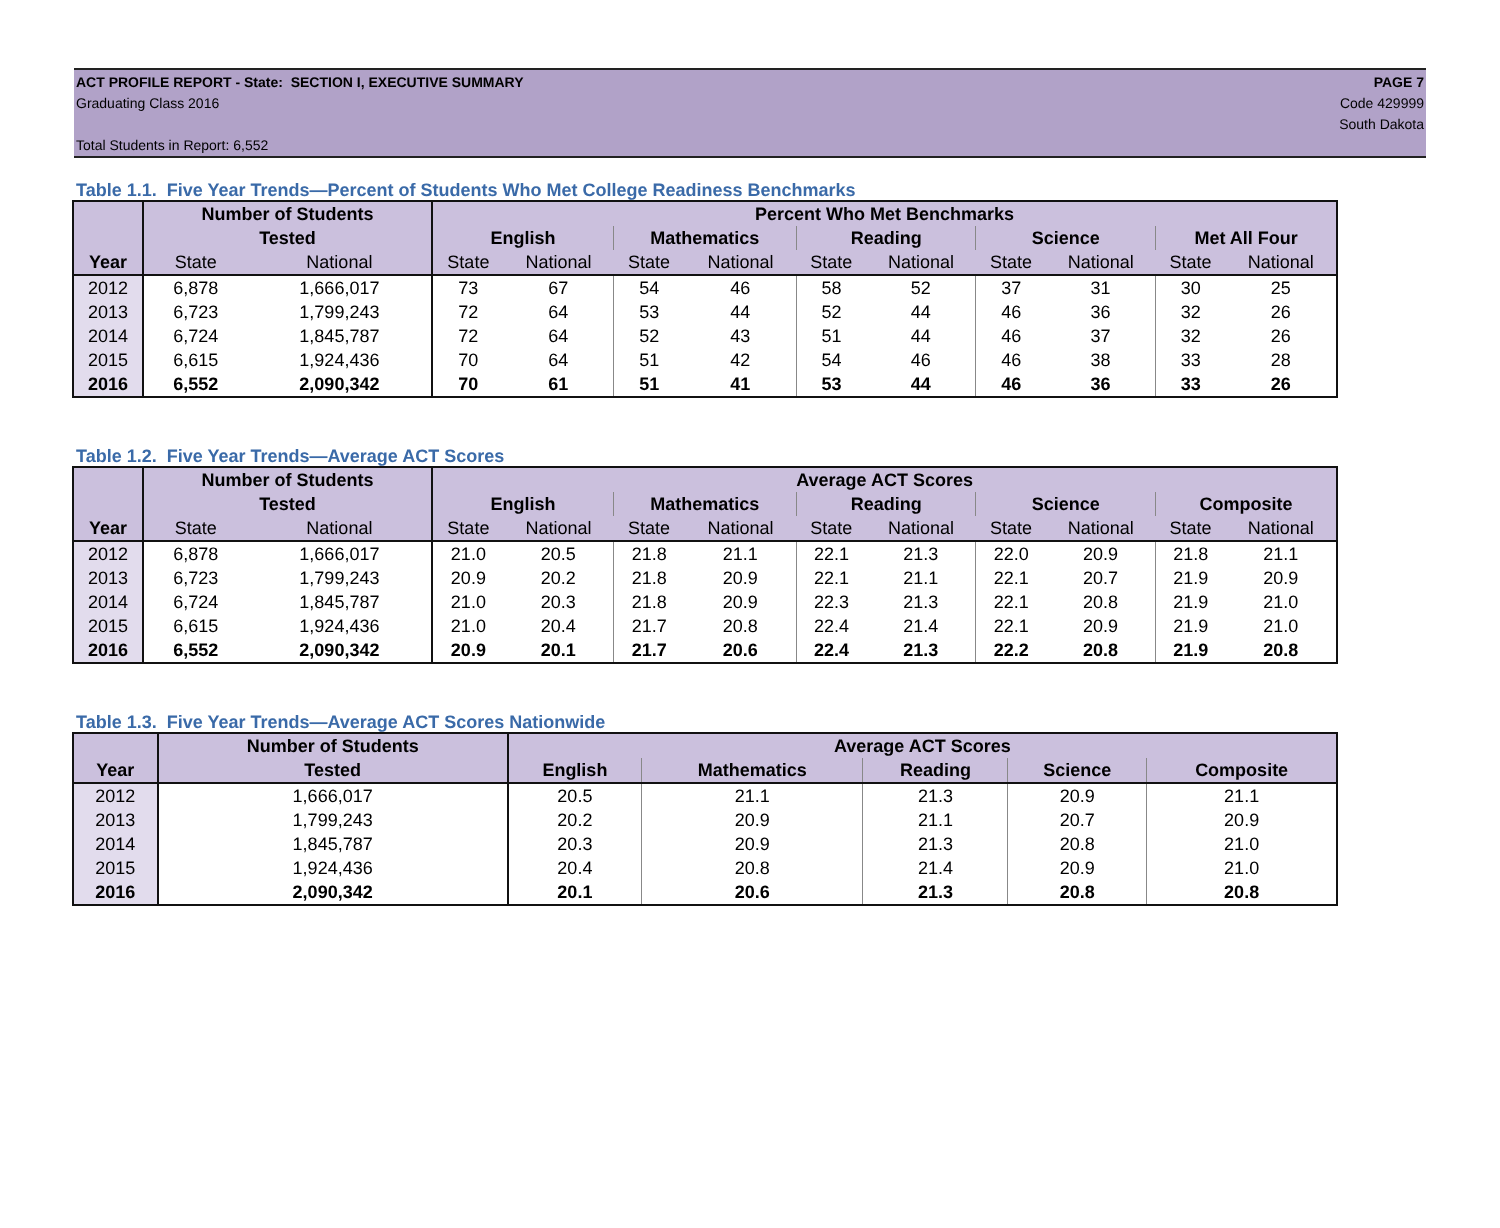ACT PROFILE REPORT - State: SECTION I, EXECUTIVE SUMMARY
Graduating Class 2016
Total Students in Report: 6,552
PAGE 7
Code 429999
South Dakota
Table 1.1. Five Year Trends—Percent of Students Who Met College Readiness Benchmarks
| | Number of Students | | Percent Who Met Benchmarks | | | | | | | | | |
| --- | --- | --- | --- | --- | --- | --- | --- | --- | --- | --- | --- | --- |
| | Tested | | English | | Mathematics | | Reading | | Science | | Met All Four | |
| Year | State | National | State | National | State | National | State | National | State | National | State | National |
| 2012 | 6,878 | 1,666,017 | 73 | 67 | 54 | 46 | 58 | 52 | 37 | 31 | 30 | 25 |
| 2013 | 6,723 | 1,799,243 | 72 | 64 | 53 | 44 | 52 | 44 | 46 | 36 | 32 | 26 |
| 2014 | 6,724 | 1,845,787 | 72 | 64 | 52 | 43 | 51 | 44 | 46 | 37 | 32 | 26 |
| 2015 | 6,615 | 1,924,436 | 70 | 64 | 51 | 42 | 54 | 46 | 46 | 38 | 33 | 28 |
| 2016 | 6,552 | 2,090,342 | 70 | 61 | 51 | 41 | 53 | 44 | 46 | 36 | 33 | 26 |
Table 1.2. Five Year Trends—Average ACT Scores
| | Number of Students | | Average ACT Scores | | | | | | | | | |
| --- | --- | --- | --- | --- | --- | --- | --- | --- | --- | --- | --- | --- |
| | Tested | | English | | Mathematics | | Reading | | Science | | Composite | |
| Year | State | National | State | National | State | National | State | National | State | National | State | National |
| 2012 | 6,878 | 1,666,017 | 21.0 | 20.5 | 21.8 | 21.1 | 22.1 | 21.3 | 22.0 | 20.9 | 21.8 | 21.1 |
| 2013 | 6,723 | 1,799,243 | 20.9 | 20.2 | 21.8 | 20.9 | 22.1 | 21.1 | 22.1 | 20.7 | 21.9 | 20.9 |
| 2014 | 6,724 | 1,845,787 | 21.0 | 20.3 | 21.8 | 20.9 | 22.3 | 21.3 | 22.1 | 20.8 | 21.9 | 21.0 |
| 2015 | 6,615 | 1,924,436 | 21.0 | 20.4 | 21.7 | 20.8 | 22.4 | 21.4 | 22.1 | 20.9 | 21.9 | 21.0 |
| 2016 | 6,552 | 2,090,342 | 20.9 | 20.1 | 21.7 | 20.6 | 22.4 | 21.3 | 22.2 | 20.8 | 21.9 | 20.8 |
Table 1.3. Five Year Trends—Average ACT Scores Nationwide
| | Number of Students | Average ACT Scores | | | | |
| --- | --- | --- | --- | --- | --- | --- |
| Year | Tested | English | Mathematics | Reading | Science | Composite |
| 2012 | 1,666,017 | 20.5 | 21.1 | 21.3 | 20.9 | 21.1 |
| 2013 | 1,799,243 | 20.2 | 20.9 | 21.1 | 20.7 | 20.9 |
| 2014 | 1,845,787 | 20.3 | 20.9 | 21.3 | 20.8 | 21.0 |
| 2015 | 1,924,436 | 20.4 | 20.8 | 21.4 | 20.9 | 21.0 |
| 2016 | 2,090,342 | 20.1 | 20.6 | 21.3 | 20.8 | 20.8 |